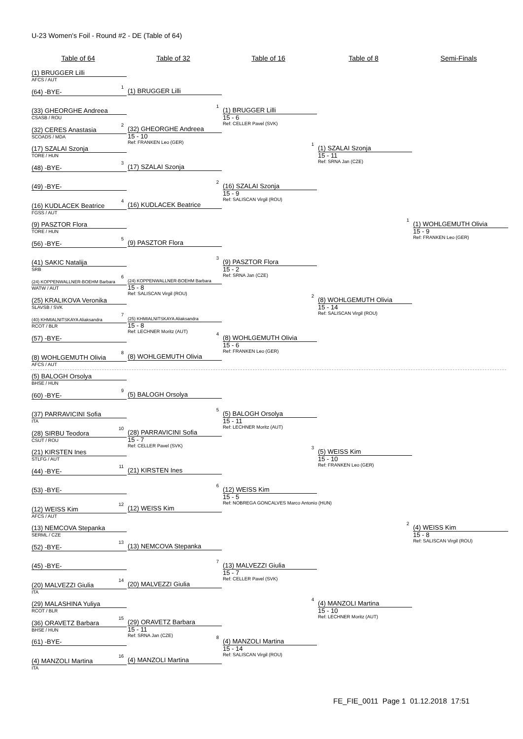U-23 Women's Foil - Round #2 - DE (Table of 64)
Table of 64 Table of 32 Table of 16 Table of 8 Semi-Finals
(1) BRUGGER Lilli
AFCS / AUT
(64) -BYE-
(33) GHEORGHE Andreea
CSASB / ROU
(32) CERES Anastasia
SCOADS / MDA
(17) SZALAI Szonja
TORE / HUN
(48) -BYE-
(49) -BYE-
(16) KUDLACEK Beatrice
FGSS / AUT
(9) PASZTOR Flora
TORE / HUN
(56) -BYE-
(41) SAKIC Natalija
SRB
(24) KOPPENWALLNER-BOEHM Barbara
WATW / AUT
(25) KRALIKOVA Veronika
SLAVSB / SVK
(40) KHMIALNITSKAYA Aliaksandra
RCOT / BLR
(57) -BYE-
(8) WOHLGEMUTH Olivia
AFCS / AUT
(5) BALOGH Orsolya
BHSE / HUN
(60) -BYE-
(37) PARRAVICINI Sofia
ITA
(28) SIRBU Teodora
CSUT / ROU
(21) KIRSTEN Ines
STLFG / AUT
(44) -BYE-
(53) -BYE-
(12) WEISS Kim
AFCS / AUT
(13) NEMCOVA Stepanka
SERML / CZE
(52) -BYE-
(45) -BYE-
(20) MALVEZZI Giulia
ITA
(29) MALASHINA Yuliya
RCOT / BLR
(36) ORAVETZ Barbara
BHSE / HUN
(61) -BYE-
(4) MANZOLI Martina
ITA
1
(1) BRUGGER Lilli
2
(32) GHEORGHE Andreea
15 - 10
Ref: FRANKEN Leo (GER)
3
(17) SZALAI Szonja
4
(16) KUDLACEK Beatrice
5
(9) PASZTOR Flora
6
(24) KOPPENWALLNER-BOEHM Barbara
15 - 8
Ref: SALISCAN Virgil (ROU)
7
(25) KHMIALNITSKAYA Aliaksandra
15 - 8
Ref: LECHNER Moritz (AUT)
8
(8) WOHLGEMUTH Olivia
9
(5) BALOGH Orsolya
10
(28) PARRAVICINI Sofia
15 - 7
Ref: CELLER Pavel (SVK)
11
(21) KIRSTEN Ines
12
(12) WEISS Kim
13
(13) NEMCOVA Stepanka
14
(20) MALVEZZI Giulia
15
(29) ORAVETZ Barbara
15 - 11
Ref: SRNA Jan (CZE)
16
(4) MANZOLI Martina
1
(1) BRUGGER Lilli
15 - 6
Ref: CELLER Pavel (SVK)
2
(16) SZALAI Szonja
15 - 9
Ref: SALISCAN Virgil (ROU)
3
(9) PASZTOR Flora
15 - 2
Ref: SRNA Jan (CZE)
4
(8) WOHLGEMUTH Olivia
15 - 6
Ref: FRANKEN Leo (GER)
5
(5) BALOGH Orsolya
15 - 11
Ref: LECHNER Moritz (AUT)
6
(12) WEISS Kim
15 - 5
Ref: NOBREGA GONCALVES Marco Antonio (HUN)
7
(13) MALVEZZI Giulia
15 - 7
Ref: CELLER Pavel (SVK)
8
(4) MANZOLI Martina
15 - 14
Ref: SALISCAN Virgil (ROU)
1
(1) SZALAI Szonja
15 - 11
Ref: SRNA Jan (CZE)
2
(8) WOHLGEMUTH Olivia
15 - 14
Ref: SALISCAN Virgil (ROU)
3
(5) WEISS Kim
15 - 10
Ref: FRANKEN Leo (GER)
4
(4) MANZOLI Martina
15 - 10
Ref: LECHNER Moritz (AUT)
1
(1) WOHLGEMUTH Olivia
15 - 9
Ref: FRANKEN Leo (GER)
2
(4) WEISS Kim
15 - 8
Ref: SALISCAN Virgil (ROU)
FE_FIE_0011 Page 1 01.12.2018 17:51